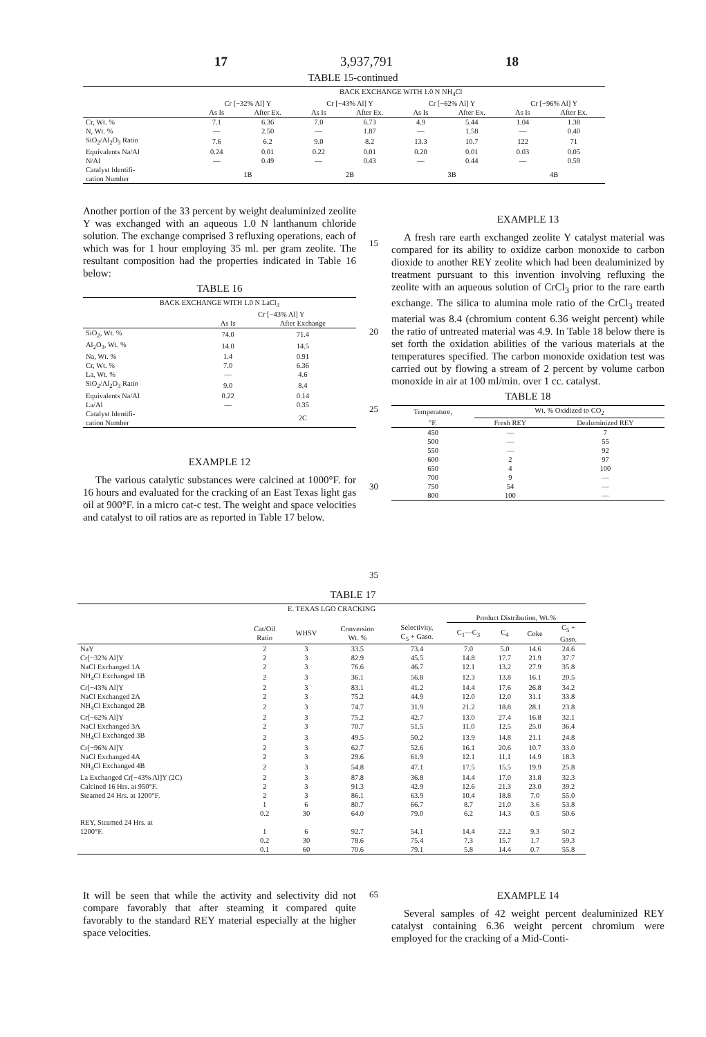17 3,937,791 18
TABLE 15-continued
| | BACK EXCHANGE WITH 1.0 N NH<sub>4</sub>Cl | | | | | | | |
| | Cr [−32% Al] Y | | Cr [−43% Al] Y | | Cr [−62% Al] Y | | Cr [−96% Al] Y | |
| | As Is | After Ex. | As Is | After Ex. | As Is | After Ex. | As Is | After Ex. |
| Cr, Wt. % | 7.1 | 6.36 | 7.0 | 6.73 | 4.9 | 5.44 | 1.04 | 1.38 |
| N, Wt. % | — | 2.50 | — | 1.87 | — | 1.58 | — | 0.40 |
| SiO<sub>2</sub>/Al<sub>2</sub>O<sub>3</sub> Ratio | 7.6 | 6.2 | 9.0 | 8.2 | 13.3 | 10.7 | 122 | 71 |
| Equivalents Na/Al | 0.24 | 0.01 | 0.22 | 0.01 | 0.20 | 0.01 | 0.03 | 0.05 |
| N/Al | — | 0.49 | — | 0.43 | — | 0.44 | — | 0.59 |
| Catalyst Identifi- cation Number | 1B | | 2B | | 3B | | 4B | |
Another portion of the 33 percent by weight dealuminized zeolite Y was exchanged with an aqueous 1.0 N lanthanum chloride solution. The exchange comprised 3 refluxing operations, each of which was for 1 hour employing 35 ml. per gram zeolite. The resultant composition had the properties indicated in Table 16 below:
TABLE 16
| BACK EXCHANGE WITH 1.0 N LaCl<sub>3</sub> | | |
| | Cr [−43% Al] Y | |
| | As Is | After Exchange |
| SiO<sub>2</sub>, Wt. % | 74.0 | 71.4 |
| Al<sub>2</sub>O<sub>3</sub>, Wt. % | 14.0 | 14.5 |
| Na, Wt. % | 1.4 | 0.91 |
| Cr, Wt. % | 7.0 | 6.36 |
| La, Wt. % | — | 4.6 |
| SiO<sub>2</sub>/Al<sub>2</sub>O<sub>3</sub> Ratio | 9.0 | 8.4 |
| Equivalents Na/Al | 0.22 | 0.14 |
| La/Al | — | 0.35 |
| Catalyst Identifi- cation Number | | 2C |
EXAMPLE 12
The various catalytic substances were calcined at 1000°F. for 16 hours and evaluated for the cracking of an East Texas light gas oil at 900°F. in a micro cat-c test. The weight and space velocities and catalyst to oil ratios are as reported in Table 17 below.
15
20
25
30
35
EXAMPLE 13
A fresh rare earth exchanged zeolite Y catalyst material was compared for its ability to oxidize carbon monoxide to carbon dioxide to another REY zeolite which had been dealuminized by treatment pursuant to this invention involving refluxing the zeolite with an aqueous solution of CrCl<sub>3</sub> prior to the rare earth exchange. The silica to alumina mole ratio of the CrCl<sub>3</sub> treated material was 8.4 (chromium content 6.36 weight percent) while the ratio of untreated material was 4.9. In Table 18 below there is set forth the oxidation abilities of the various materials at the temperatures specified. The carbon monoxide oxidation test was carried out by flowing a stream of 2 percent by volume carbon monoxide in air at 100 ml/min. over 1 cc. catalyst.
TABLE 18
| Temperature, | Wt. % Oxidized to CO<sub>2</sub> | |
| °F. | Fresh REY | Dealuminized REY |
| 450 | — | 7 |
| 500 | — | 55 |
| 550 | — | 92 |
| 600 | 2 | 97 |
| 650 | 4 | 100 |
| 700 | 9 | — |
| 750 | 54 | — |
| 800 | 100 | — |
TABLE 17
| E. TEXAS LGO CRACKING | | | | | | | | |
| | | | | | Product Distribution, Wt.% | | | |
| | Cat/Oil Ratio | WHSV | Conversion Wt. % | Selectivity, C<sub>5</sub> + Gaso. | C<sub>1</sub>—C<sub>3</sub> | C<sub>4</sub> | Coke | C<sub>5</sub> + Gaso. |
| NaY | 2 | 3 | 33.5 | 73.4 | 7.0 | 5.0 | 14.6 | 24.6 |
| Cr[−32% Al]Y | 2 | 3 | 82.9 | 45.5 | 14.8 | 17.7 | 21.9 | 37.7 |
| NaCl Exchanged 1A | 2 | 3 | 76.6 | 46.7 | 12.1 | 13.2 | 27.9 | 35.8 |
| NH<sub>4</sub>Cl Exchanged 1B | 2 | 3 | 36.1 | 56.8 | 12.3 | 13.8 | 16.1 | 20.5 |
| Cr[−43% Al]Y | 2 | 3 | 83.1 | 41.2 | 14.4 | 17.6 | 26.8 | 34.2 |
| NaCl Exchanged 2A | 2 | 3 | 75.2 | 44.9 | 12.0 | 12.0 | 31.1 | 33.8 |
| NH<sub>4</sub>Cl Exchanged 2B | 2 | 3 | 74.7 | 31.9 | 21.2 | 18.8 | 28.1 | 23.8 |
| Cr[−62% Al]Y | 2 | 3 | 75.2 | 42.7 | 13.0 | 27.4 | 16.8 | 32.1 |
| NaCl Exchanged 3A | 2 | 3 | 70.7 | 51.5 | 11.0 | 12.5 | 25.0 | 36.4 |
| NH<sub>4</sub>Cl Exchanged 3B | 2 | 3 | 49.5 | 50.2 | 13.9 | 14.8 | 21.1 | 24.8 |
| Cr[−96% Al]Y | 2 | 3 | 62.7 | 52.6 | 16.1 | 20.6 | 10.7 | 33.0 |
| NaCl Exchanged 4A | 2 | 3 | 29.6 | 61.9 | 12.1 | 11.1 | 14.9 | 18.3 |
| NH<sub>4</sub>Cl Exchanged 4B | 2 | 3 | 54.8 | 47.1 | 17.5 | 15.5 | 19.9 | 25.8 |
| La Exchanged Cr[−43% Al]Y (2C) | 2 | 3 | 87.8 | 36.8 | 14.4 | 17.0 | 31.8 | 32.3 |
| Calcined 16 Hrs. at 950°F. | 2 | 3 | 91.3 | 42.9 | 12.6 | 21.3 | 23.0 | 39.2 |
| Steamed 24 Hrs. at 1200°F. | 2 | 3 | 86.1 | 63.9 | 10.4 | 18.8 | 7.0 | 55.0 |
| | 1 | 6 | 80.7 | 66.7 | 8.7 | 21.0 | 3.6 | 53.8 |
| | 0.2 | 30 | 64.0 | 79.0 | 6.2 | 14.3 | 0.5 | 50.6 |
| REY, Steamed 24 Hrs. at 1200°F. | 1 | 6 | 92.7 | 54.1 | 14.4 | 22.2 | 9.3 | 50.2 |
| | 0.2 | 30 | 78.6 | 75.4 | 7.3 | 15.7 | 1.7 | 59.3 |
| | 0.1 | 60 | 70.6 | 79.1 | 5.8 | 14.4 | 0.7 | 55.8 |
It will be seen that while the activity and selectivity did not compare favorably that after steaming it compared quite favorably to the standard REY material especially at the higher space velocities.
65
EXAMPLE 14
Several samples of 42 weight percent dealuminized REY catalyst containing 6.36 weight percent chromium were employed for the cracking of a Mid-Conti-